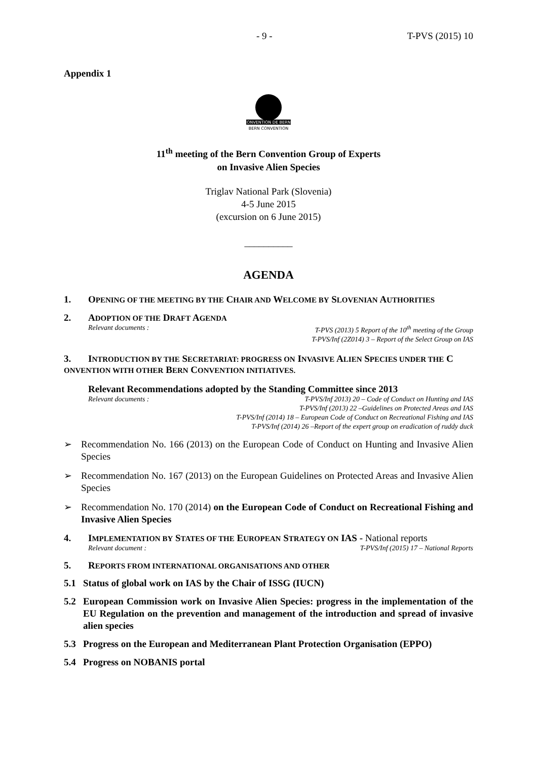- 9 - T-PVS (2015) 10
Appendix 1
CONVENTION DE BERNE
BERN CONVENTION
11<sup>th</sup> meeting of the Bern Convention Group of Experts
on Invasive Alien Species
Triglav National Park (Slovenia)
4-5 June 2015
(excursion on 6 June 2015)
__________
AGENDA
1. OPENING OF THE MEETING BY THE CHAIR AND WELCOME BY SLOVENIAN AUTHORITIES
2. ADOPTION OF THE DRAFT AGENDA
Relevant documents : T-PVS (2013) 5 Report of the 10<sup>th</sup> meeting of the Group
T-PVS/Inf (2Z014) 3 – Report of the Select Group on IAS
3. INTRODUCTION BY THE SECRETARIAT: PROGRESS ON INVASIVE ALIEN SPECIES UNDER THE CONVENTION WITH OTHER BERN CONVENTION INITIATIVES.
Relevant Recommendations adopted by the Standing Committee since 2013
Relevant documents : T-PVS/Inf 2013) 20 – Code of Conduct on Hunting and IAS
T-PVS/Inf (2013) 22 –Guidelines on Protected Areas and IAS
T-PVS/Inf (2014) 18 – European Code of Conduct on Recreational Fishing and IAS
T-PVS/Inf (2014) 26 –Report of the expert group on eradication of ruddy duck
➢ Recommendation No. 166 (2013) on the European Code of Conduct on Hunting and Invasive Alien Species
➢ Recommendation No. 167 (2013) on the European Guidelines on Protected Areas and Invasive Alien Species
➢ Recommendation No. 170 (2014) on the European Code of Conduct on Recreational Fishing and Invasive Alien Species
4. IMPLEMENTATION BY STATES OF THE EUROPEAN STRATEGY ON IAS - National reports
Relevant document : T-PVS/Inf (2015) 17 – National Reports
5. REPORTS FROM INTERNATIONAL ORGANISATIONS AND OTHER
5.1 Status of global work on IAS by the Chair of ISSG (IUCN)
5.2 European Commission work on Invasive Alien Species: progress in the implementation of the EU Regulation on the prevention and management of the introduction and spread of invasive alien species
5.3 Progress on the European and Mediterranean Plant Protection Organisation (EPPO)
5.4 Progress on NOBANIS portal